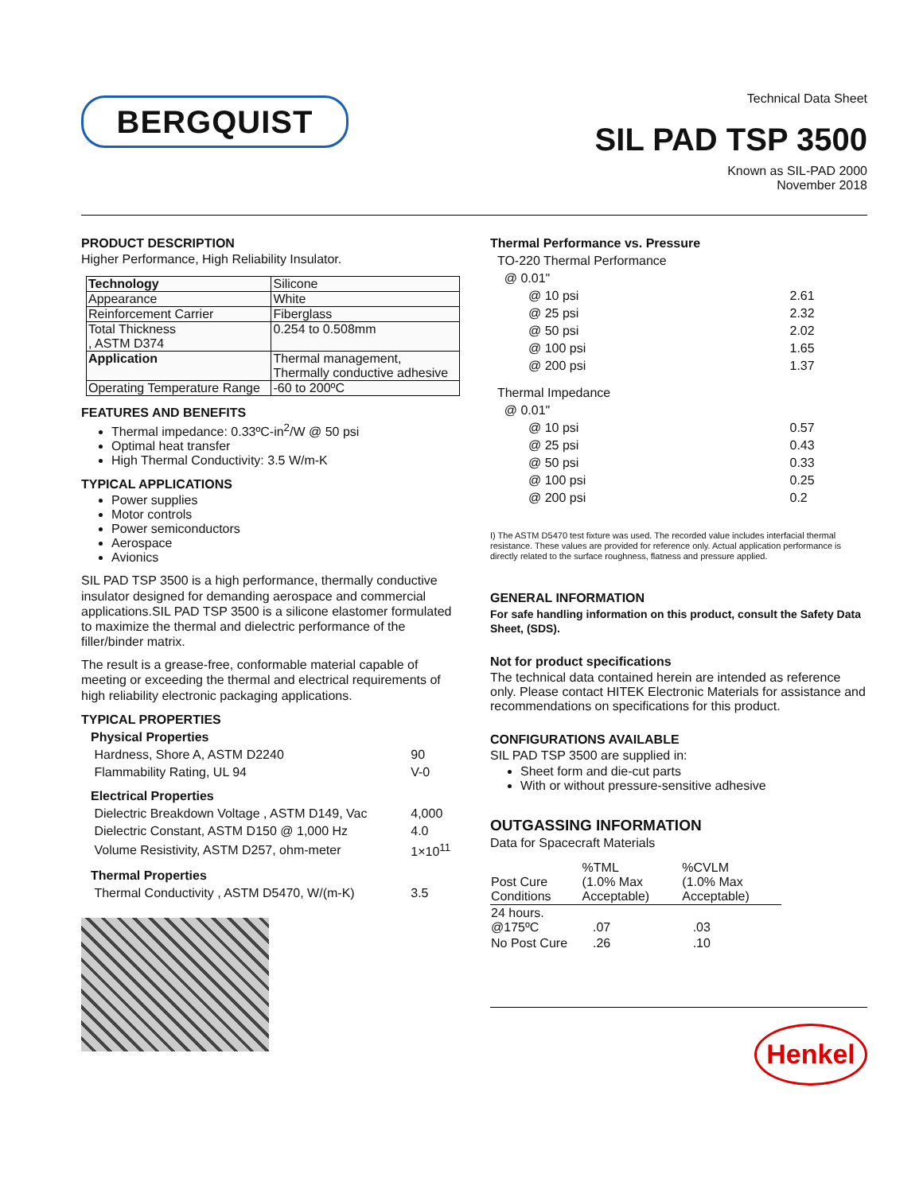BERGQUIST
Technical Data Sheet
SIL PAD TSP 3500
Known as SIL-PAD 2000
November 2018
PRODUCT DESCRIPTION
Higher Performance, High Reliability Insulator.
| Technology | Silicone |
| Appearance | White |
| Reinforcement Carrier | Fiberglass |
| Total Thickness , ASTM D374 | 0.254 to 0.508mm |
| Application | Thermal management, Thermally conductive adhesive |
| Operating Temperature Range | -60 to 200ºC |
FEATURES AND BENEFITS
Thermal impedance: 0.33ºC-in<sup>2</sup>/W @ 50 psi
Optimal heat transfer
High Thermal Conductivity: 3.5 W/m-K
TYPICAL APPLICATIONS
Power supplies
Motor controls
Power semiconductors
Aerospace
Avionics
SIL PAD TSP 3500 is a high performance, thermally conductive insulator designed for demanding aerospace and commercial applications.SIL PAD TSP 3500 is a silicone elastomer formulated to maximize the thermal and dielectric performance of the filler/binder matrix.
The result is a grease-free, conformable material capable of meeting or exceeding the thermal and electrical requirements of high reliability electronic packaging applications.
TYPICAL PROPERTIES
| Physical Properties | |
| Hardness, Shore A, ASTM D2240 | 90 |
| Flammability Rating, UL 94 | V-0 |
| Electrical Properties | |
| Dielectric Breakdown Voltage , ASTM D149, Vac | 4,000 |
| Dielectric Constant, ASTM D150 @ 1,000 Hz | 4.0 |
| Volume Resistivity, ASTM D257, ohm-meter | 1×10<sup>11</sup> |
| Thermal Properties | |
| Thermal Conductivity , ASTM D5470, W/(m-K) | 3.5 |
Thermal Performance vs. Pressure
| TO-220 Thermal Performance | |
| @ 0.01" | |
| @ 10 psi | 2.61 |
| @ 25 psi | 2.32 |
| @ 50 psi | 2.02 |
| @ 100 psi | 1.65 |
| @ 200 psi | 1.37 |
| Thermal Impedance | |
| @ 0.01" | |
| @ 10 psi | 0.57 |
| @ 25 psi | 0.43 |
| @ 50 psi | 0.33 |
| @ 100 psi | 0.25 |
| @ 200 psi | 0.2 |
I) The ASTM D5470 test fixture was used. The recorded value includes interfacial thermal resistance. These values are provided for reference only. Actual application performance is directly related to the surface roughness, flatness and pressure applied.
GENERAL INFORMATION
For safe handling information on this product, consult the Safety Data Sheet, (SDS).
Not for product specifications
The technical data contained herein are intended as reference only. Please contact HITEK Electronic Materials for assistance and recommendations on specifications for this product.
CONFIGURATIONS AVAILABLE
SIL PAD TSP 3500 are supplied in:
Sheet form and die-cut parts
With or without pressure-sensitive adhesive
OUTGASSING INFORMATION
Data for Spacecraft Materials
| Post Cure Conditions | %TML (1.0% Max Acceptable) | %CVLM (1.0% Max Acceptable) |
| --- | --- | --- |
| 24 hours. @175ºC | .07 | .03 |
| No Post Cure | .26 | .10 |
Henkel